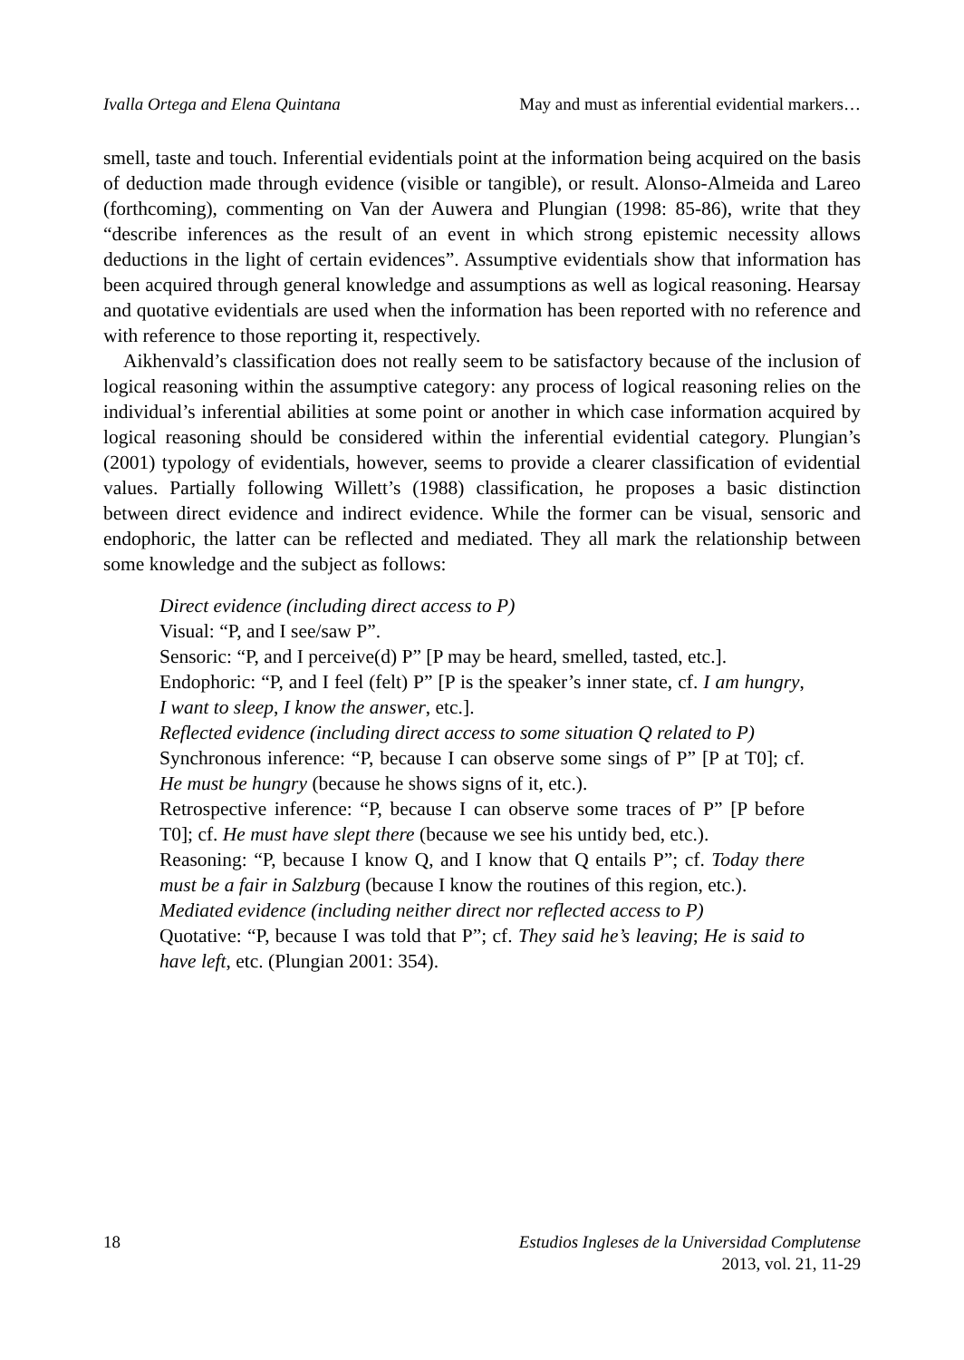Ivalla Ortega and Elena Quintana May and must as inferential evidential markers…
smell, taste and touch. Inferential evidentials point at the information being acquired on the basis of deduction made through evidence (visible or tangible), or result. Alonso-Almeida and Lareo (forthcoming), commenting on Van der Auwera and Plungian (1998: 85-86), write that they “describe inferences as the result of an event in which strong epistemic necessity allows deductions in the light of certain evidences”. Assumptive evidentials show that information has been acquired through general knowledge and assumptions as well as logical reasoning. Hearsay and quotative evidentials are used when the information has been reported with no reference and with reference to those reporting it, respectively.
Aikhenvald’s classification does not really seem to be satisfactory because of the inclusion of logical reasoning within the assumptive category: any process of logical reasoning relies on the individual’s inferential abilities at some point or another in which case information acquired by logical reasoning should be considered within the inferential evidential category. Plungian’s (2001) typology of evidentials, however, seems to provide a clearer classification of evidential values. Partially following Willett’s (1988) classification, he proposes a basic distinction between direct evidence and indirect evidence. While the former can be visual, sensoric and endophoric, the latter can be reflected and mediated. They all mark the relationship between some knowledge and the subject as follows:
Direct evidence (including direct access to P)
Visual: “P, and I see/saw P”.
Sensoric: “P, and I perceive(d) P” [P may be heard, smelled, tasted, etc.].
Endophoric: “P, and I feel (felt) P” [P is the speaker’s inner state, cf. I am hungry, I want to sleep, I know the answer, etc.].
Reflected evidence (including direct access to some situation Q related to P)
Synchronous inference: “P, because I can observe some sings of P” [P at T0]; cf. He must be hungry (because he shows signs of it, etc.).
Retrospective inference: “P, because I can observe some traces of P” [P before T0]; cf. He must have slept there (because we see his untidy bed, etc.).
Reasoning: “P, because I know Q, and I know that Q entails P”; cf. Today there must be a fair in Salzburg (because I know the routines of this region, etc.).
Mediated evidence (including neither direct nor reflected access to P)
Quotative: “P, because I was told that P”; cf. They said he’s leaving; He is said to have left, etc. (Plungian 2001: 354).
18 Estudios Ingleses de la Universidad Complutense
2013, vol. 21, 11-29